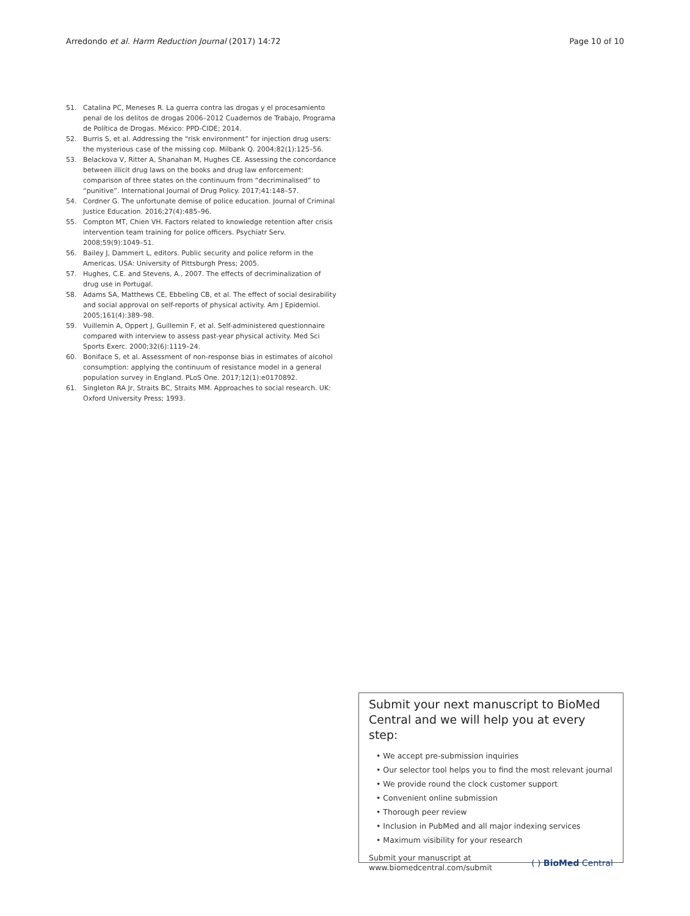Arredondo et al. Harm Reduction Journal (2017) 14:72 Page 10 of 10
51. Catalina PC, Meneses R. La guerra contra las drogas y el procesamiento penal de los delitos de drogas 2006–2012 Cuadernos de Trabajo, Programa de Política de Drogas. México: PPD-CIDE; 2014.
52. Burris S, et al. Addressing the “risk environment” for injection drug users: the mysterious case of the missing cop. Milbank Q. 2004;82(1):125–56.
53. Belackova V, Ritter A, Shanahan M, Hughes CE. Assessing the concordance between illicit drug laws on the books and drug law enforcement: comparison of three states on the continuum from “decriminalised” to “punitive”. International Journal of Drug Policy. 2017;41:148–57.
54. Cordner G. The unfortunate demise of police education. Journal of Criminal Justice Education. 2016;27(4):485–96.
55. Compton MT, Chien VH. Factors related to knowledge retention after crisis intervention team training for police officers. Psychiatr Serv. 2008;59(9):1049–51.
56. Bailey J, Dammert L, editors. Public security and police reform in the Americas. USA: University of Pittsburgh Press; 2005.
57. Hughes, C.E. and Stevens, A., 2007. The effects of decriminalization of drug use in Portugal.
58. Adams SA, Matthews CE, Ebbeling CB, et al. The effect of social desirability and social approval on self-reports of physical activity. Am J Epidemiol. 2005;161(4):389–98.
59. Vuillemin A, Oppert J, Guillemin F, et al. Self-administered questionnaire compared with interview to assess past-year physical activity. Med Sci Sports Exerc. 2000;32(6):1119–24.
60. Boniface S, et al. Assessment of non-response bias in estimates of alcohol consumption: applying the continuum of resistance model in a general population survey in England. PLoS One. 2017;12(1):e0170892.
61. Singleton RA Jr, Straits BC, Straits MM. Approaches to social research. UK: Oxford University Press; 1993.
Submit your next manuscript to BioMed Central and we will help you at every step:
• We accept pre-submission inquiries
• Our selector tool helps you to find the most relevant journal
• We provide round the clock customer support
• Convenient online submission
• Thorough peer review
• Inclusion in PubMed and all major indexing services
• Maximum visibility for your research
Submit your manuscript at
www.biomedcentral.com/submit ( ) BioMed Central